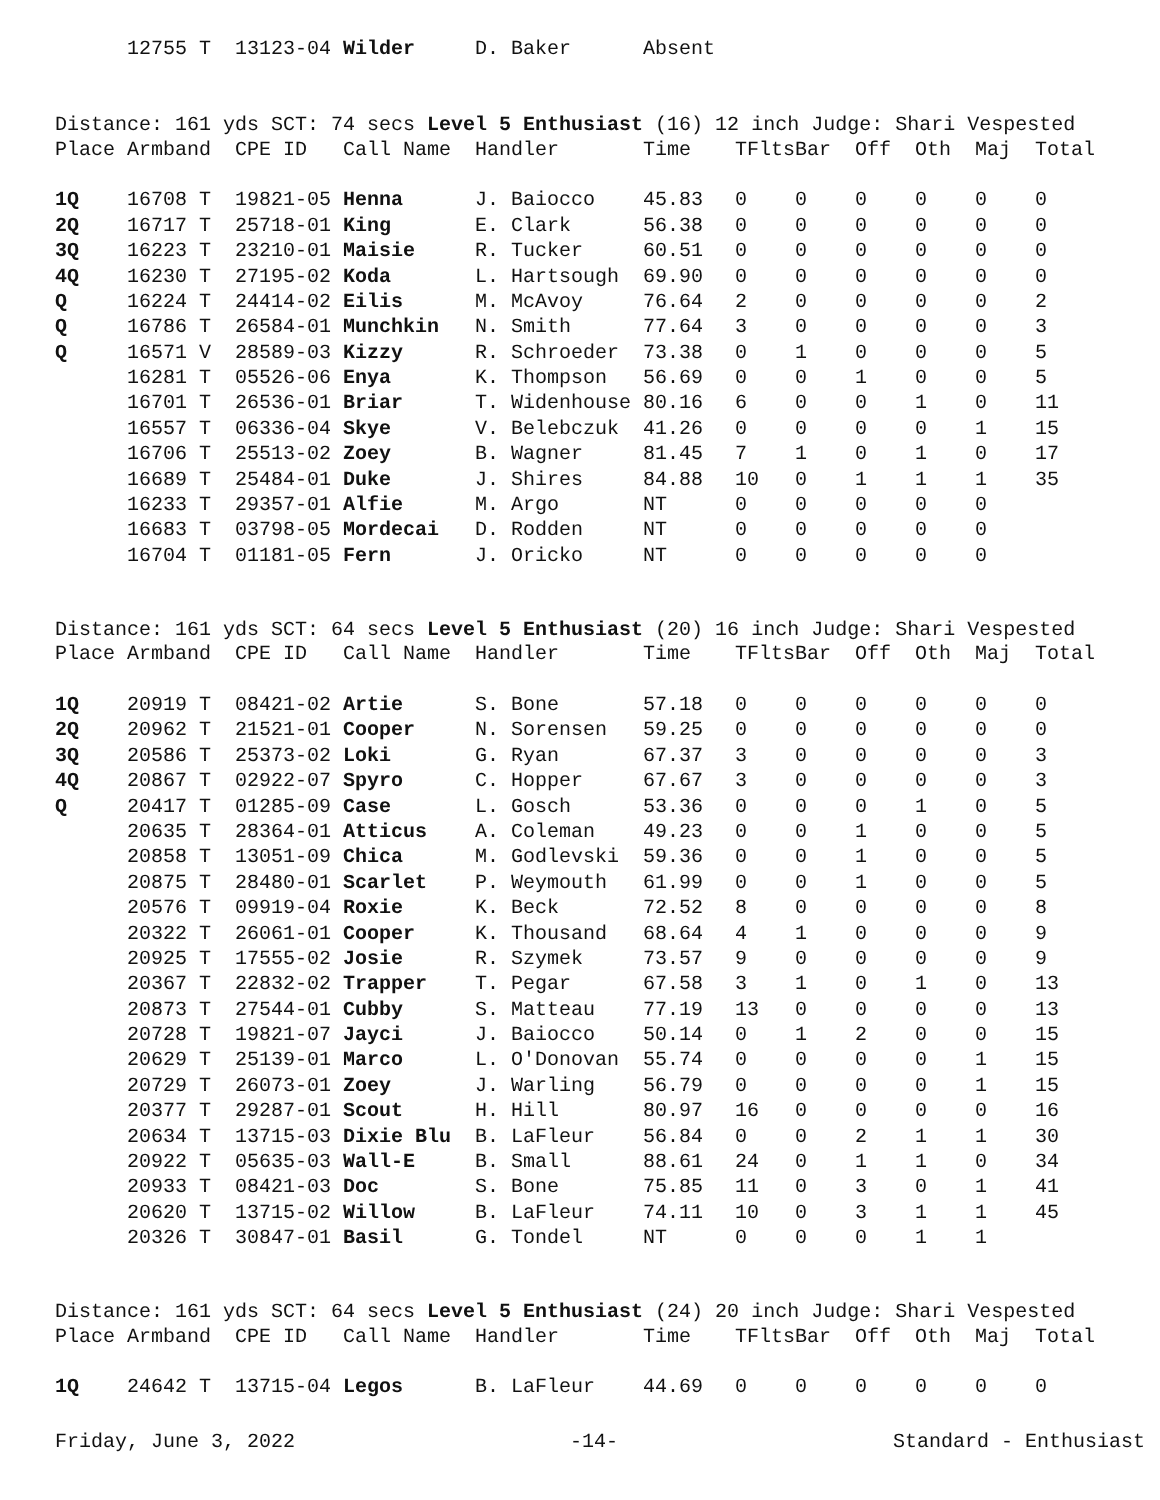| | 12755 T | 13123-04 | Wilder | D. Baker | Absent |
Distance: 161 yds SCT: 74 secs Level 5 Enthusiast (16) 12 inch Judge: Shari Vespested
| Place | Armband | CPE ID | Call Name | Handler | Time | TFlts | Bar | Off | Oth | Maj | Total |
| --- | --- | --- | --- | --- | --- | --- | --- | --- | --- | --- | --- |
| 1Q | 16708 T | 19821-05 | Henna | J. Baiocco | 45.83 | 0 | 0 | 0 | 0 | 0 | 0 |
| 2Q | 16717 T | 25718-01 | King | E. Clark | 56.38 | 0 | 0 | 0 | 0 | 0 | 0 |
| 3Q | 16223 T | 23210-01 | Maisie | R. Tucker | 60.51 | 0 | 0 | 0 | 0 | 0 | 0 |
| 4Q | 16230 T | 27195-02 | Koda | L. Hartsough | 69.90 | 0 | 0 | 0 | 0 | 0 | 0 |
| Q | 16224 T | 24414-02 | Eilis | M. McAvoy | 76.64 | 2 | 0 | 0 | 0 | 0 | 2 |
| Q | 16786 T | 26584-01 | Munchkin | N. Smith | 77.64 | 3 | 0 | 0 | 0 | 0 | 3 |
| Q | 16571 V | 28589-03 | Kizzy | R. Schroeder | 73.38 | 0 | 1 | 0 | 0 | 0 | 5 |
| | 16281 T | 05526-06 | Enya | K. Thompson | 56.69 | 0 | 0 | 1 | 0 | 0 | 5 |
| | 16701 T | 26536-01 | Briar | T. Widenhouse | 80.16 | 6 | 0 | 0 | 1 | 0 | 11 |
| | 16557 T | 06336-04 | Skye | V. Belebczuk | 41.26 | 0 | 0 | 0 | 0 | 1 | 15 |
| | 16706 T | 25513-02 | Zoey | B. Wagner | 81.45 | 7 | 1 | 0 | 1 | 0 | 17 |
| | 16689 T | 25484-01 | Duke | J. Shires | 84.88 | 10 | 0 | 1 | 1 | 1 | 35 |
| | 16233 T | 29357-01 | Alfie | M. Argo | NT | 0 | 0 | 0 | 0 | 0 | |
| | 16683 T | 03798-05 | Mordecai | D. Rodden | NT | 0 | 0 | 0 | 0 | 0 | |
| | 16704 T | 01181-05 | Fern | J. Oricko | NT | 0 | 0 | 0 | 0 | 0 | |
Distance: 161 yds SCT: 64 secs Level 5 Enthusiast (20) 16 inch Judge: Shari Vespested
| Place | Armband | CPE ID | Call Name | Handler | Time | TFlts | Bar | Off | Oth | Maj | Total |
| --- | --- | --- | --- | --- | --- | --- | --- | --- | --- | --- | --- |
| 1Q | 20919 T | 08421-02 | Artie | S. Bone | 57.18 | 0 | 0 | 0 | 0 | 0 | 0 |
| 2Q | 20962 T | 21521-01 | Cooper | N. Sorensen | 59.25 | 0 | 0 | 0 | 0 | 0 | 0 |
| 3Q | 20586 T | 25373-02 | Loki | G. Ryan | 67.37 | 3 | 0 | 0 | 0 | 0 | 3 |
| 4Q | 20867 T | 02922-07 | Spyro | C. Hopper | 67.67 | 3 | 0 | 0 | 0 | 0 | 3 |
| Q | 20417 T | 01285-09 | Case | L. Gosch | 53.36 | 0 | 0 | 0 | 1 | 0 | 5 |
| | 20635 T | 28364-01 | Atticus | A. Coleman | 49.23 | 0 | 0 | 1 | 0 | 0 | 5 |
| | 20858 T | 13051-09 | Chica | M. Godlevski | 59.36 | 0 | 0 | 1 | 0 | 0 | 5 |
| | 20875 T | 28480-01 | Scarlet | P. Weymouth | 61.99 | 0 | 0 | 1 | 0 | 0 | 5 |
| | 20576 T | 09919-04 | Roxie | K. Beck | 72.52 | 8 | 0 | 0 | 0 | 0 | 8 |
| | 20322 T | 26061-01 | Cooper | K. Thousand | 68.64 | 4 | 1 | 0 | 0 | 0 | 9 |
| | 20925 T | 17555-02 | Josie | R. Szymek | 73.57 | 9 | 0 | 0 | 0 | 0 | 9 |
| | 20367 T | 22832-02 | Trapper | T. Pegar | 67.58 | 3 | 1 | 0 | 1 | 0 | 13 |
| | 20873 T | 27544-01 | Cubby | S. Matteau | 77.19 | 13 | 0 | 0 | 0 | 0 | 13 |
| | 20728 T | 19821-07 | Jayci | J. Baiocco | 50.14 | 0 | 1 | 2 | 0 | 0 | 15 |
| | 20629 T | 25139-01 | Marco | L. O'Donovan | 55.74 | 0 | 0 | 0 | 0 | 1 | 15 |
| | 20729 T | 26073-01 | Zoey | J. Warling | 56.79 | 0 | 0 | 0 | 0 | 1 | 15 |
| | 20377 T | 29287-01 | Scout | H. Hill | 80.97 | 16 | 0 | 0 | 0 | 0 | 16 |
| | 20634 T | 13715-03 | Dixie Blu | B. LaFleur | 56.84 | 0 | 0 | 2 | 1 | 1 | 30 |
| | 20922 T | 05635-03 | Wall-E | B. Small | 88.61 | 24 | 0 | 1 | 1 | 0 | 34 |
| | 20933 T | 08421-03 | Doc | S. Bone | 75.85 | 11 | 0 | 3 | 0 | 1 | 41 |
| | 20620 T | 13715-02 | Willow | B. LaFleur | 74.11 | 10 | 0 | 3 | 1 | 1 | 45 |
| | 20326 T | 30847-01 | Basil | G. Tondel | NT | 0 | 0 | 0 | 1 | 1 | |
Distance: 161 yds SCT: 64 secs Level 5 Enthusiast (24) 20 inch Judge: Shari Vespested
| Place | Armband | CPE ID | Call Name | Handler | Time | TFlts | Bar | Off | Oth | Maj | Total |
| --- | --- | --- | --- | --- | --- | --- | --- | --- | --- | --- | --- |
| 1Q | 24642 T | 13715-04 | Legos | B. LaFleur | 44.69 | 0 | 0 | 0 | 0 | 0 | 0 |
Friday, June 3, 2022 -14- Standard - Enthusiast